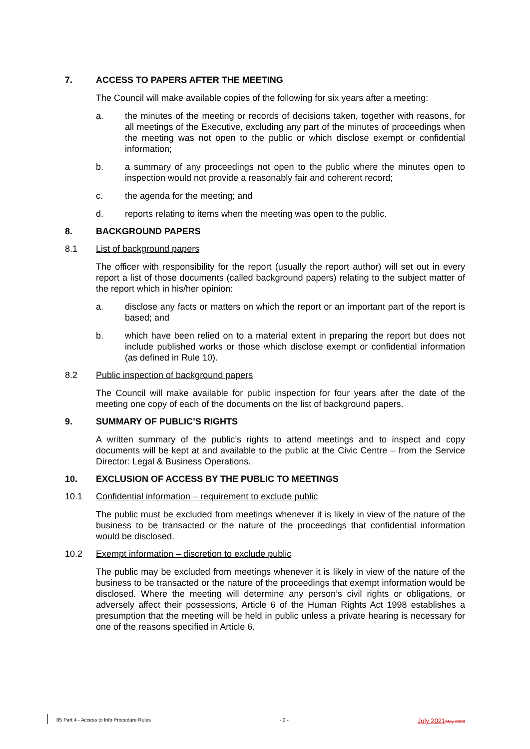7. ACCESS TO PAPERS AFTER THE MEETING
The Council will make available copies of the following for six years after a meeting:
a. the minutes of the meeting or records of decisions taken, together with reasons, for all meetings of the Executive, excluding any part of the minutes of proceedings when the meeting was not open to the public or which disclose exempt or confidential information;
b. a summary of any proceedings not open to the public where the minutes open to inspection would not provide a reasonably fair and coherent record;
c. the agenda for the meeting; and
d. reports relating to items when the meeting was open to the public.
8. BACKGROUND PAPERS
8.1 List of background papers
The officer with responsibility for the report (usually the report author) will set out in every report a list of those documents (called background papers) relating to the subject matter of the report which in his/her opinion:
a. disclose any facts or matters on which the report or an important part of the report is based; and
b. which have been relied on to a material extent in preparing the report but does not include published works or those which disclose exempt or confidential information (as defined in Rule 10).
8.2 Public inspection of background papers
The Council will make available for public inspection for four years after the date of the meeting one copy of each of the documents on the list of background papers.
9. SUMMARY OF PUBLIC’S RIGHTS
A written summary of the public’s rights to attend meetings and to inspect and copy documents will be kept at and available to the public at the Civic Centre – from the Service Director: Legal & Business Operations.
10. EXCLUSION OF ACCESS BY THE PUBLIC TO MEETINGS
10.1 Confidential information – requirement to exclude public
The public must be excluded from meetings whenever it is likely in view of the nature of the business to be transacted or the nature of the proceedings that confidential information would be disclosed.
10.2 Exempt information – discretion to exclude public
The public may be excluded from meetings whenever it is likely in view of the nature of the business to be transacted or the nature of the proceedings that exempt information would be disclosed. Where the meeting will determine any person’s civil rights or obligations, or adversely affect their possessions, Article 6 of the Human Rights Act 1998 establishes a presumption that the meeting will be held in public unless a private hearing is necessary for one of the reasons specified in Article 6.
05 Part 4 - Access to Info Procedure Rules - 2 - July 2021 May 2020